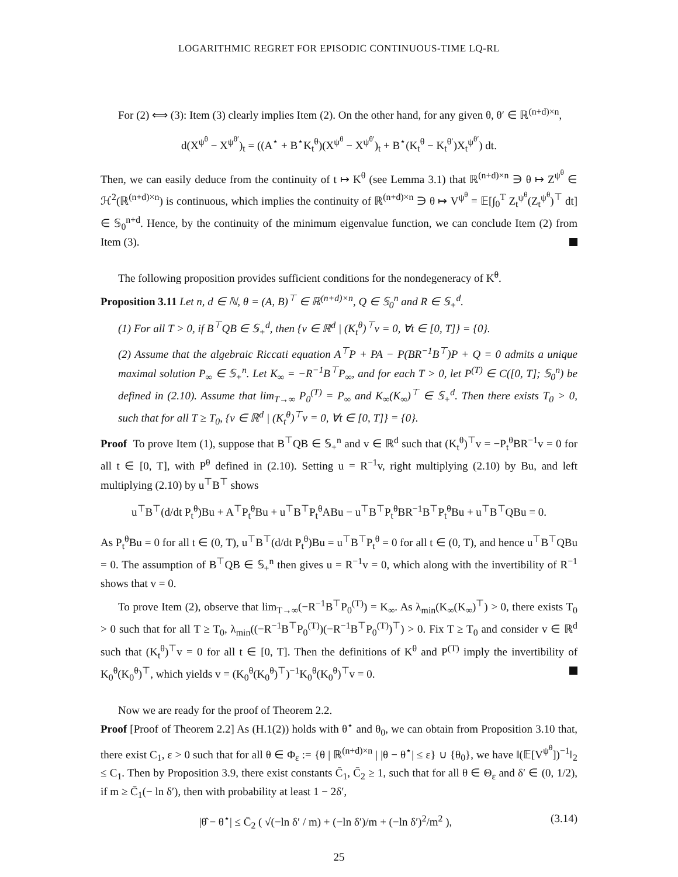LOGARITHMIC REGRET FOR EPISODIC CONTINUOUS-TIME LQ-RL
For (2) ⟺ (3): Item (3) clearly implies Item (2). On the other hand, for any given θ, θ′ ∈ ℝ<sup>(n+d)×n</sup>,
d(X<sup>ψ<sup>θ</sup></sup> − X<sup>ψ<sup>θ′</sup></sup>)<sub>t</sub> = ((A<sup>⋆</sup> + B<sup>⋆</sup>K<sub>t</sub><sup>θ</sup>)(X<sup>ψ<sup>θ</sup></sup> − X<sup>ψ<sup>θ′</sup></sup>)<sub>t</sub> + B<sup>⋆</sup>(K<sub>t</sub><sup>θ</sup> − K<sub>t</sub><sup>θ′</sup>)X<sub>t</sub><sup>ψ<sup>θ′</sup></sup>) dt.
Then, we can easily deduce from the continuity of t ↦ K<sup>θ</sup> (see Lemma 3.1) that ℝ<sup>(n+d)×n</sup> ∋ θ ↦ Z<sup>ψ<sup>θ</sup></sup> ∈ ℋ<sup>2</sup>(ℝ<sup>(n+d)×n</sup>) is continuous, which implies the continuity of ℝ<sup>(n+d)×n</sup> ∋ θ ↦ V<sup>ψ<sup>θ</sup></sup> = 𝔼[∫<sub>0</sub><sup>T</sup> Z<sub>t</sub><sup>ψ<sup>θ</sup></sup>(Z<sub>t</sub><sup>ψ<sup>θ</sup></sup>)<sup>⊤</sup> dt] ∈ 𝕊<sub>0</sub><sup>n+d</sup>. Hence, by the continuity of the minimum eigenvalue function, we can conclude Item (2) from Item (3).
The following proposition provides sufficient conditions for the nondegeneracy of K<sup>θ</sup>.
Proposition 3.11 Let n, d ∈ ℕ, θ = (A, B)<sup>⊤</sup> ∈ ℝ<sup>(n+d)×n</sup>, Q ∈ 𝕊<sub>0</sub><sup>n</sup> and R ∈ 𝕊<sub>+</sub><sup>d</sup>.
(1) For all T > 0, if B<sup>⊤</sup>QB ∈ 𝕊<sub>+</sub><sup>d</sup>, then {v ∈ ℝ<sup>d</sup> | (K<sub>t</sub><sup>θ</sup>)<sup>⊤</sup>v = 0, ∀t ∈ [0, T]} = {0}.
(2) Assume that the algebraic Riccati equation A<sup>⊤</sup>P + PA − P(BR<sup>−1</sup>B<sup>⊤</sup>)P + Q = 0 admits a unique maximal solution P<sub>∞</sub> ∈ 𝕊<sub>+</sub><sup>n</sup>. Let K<sub>∞</sub> = −R<sup>−1</sup>B<sup>⊤</sup>P<sub>∞</sub>, and for each T > 0, let P<sup>(T)</sup> ∈ C([0, T]; 𝕊<sub>0</sub><sup>n</sup>) be defined in (2.10). Assume that lim<sub>T→∞</sub> P<sub>0</sub><sup>(T)</sup> = P<sub>∞</sub> and K<sub>∞</sub>(K<sub>∞</sub>)<sup>⊤</sup> ∈ 𝕊<sub>+</sub><sup>d</sup>. Then there exists T<sub>0</sub> > 0, such that for all T ≥ T<sub>0</sub>, {v ∈ ℝ<sup>d</sup> | (K<sub>t</sub><sup>θ</sup>)<sup>⊤</sup>v = 0, ∀t ∈ [0, T]} = {0}.
Proof To prove Item (1), suppose that B<sup>⊤</sup>QB ∈ 𝕊<sub>+</sub><sup>n</sup> and v ∈ ℝ<sup>d</sup> such that (K<sub>t</sub><sup>θ</sup>)<sup>⊤</sup>v = −P<sub>t</sub><sup>θ</sup>BR<sup>−1</sup>v = 0 for all t ∈ [0, T], with P<sup>θ</sup> defined in (2.10). Setting u = R<sup>−1</sup>v, right multiplying (2.10) by Bu, and left multiplying (2.10) by u<sup>⊤</sup>B<sup>⊤</sup> shows
u<sup>⊤</sup>B<sup>⊤</sup>(d/dt P<sub>t</sub><sup>θ</sup>)Bu + A<sup>⊤</sup>P<sub>t</sub><sup>θ</sup>Bu + u<sup>⊤</sup>B<sup>⊤</sup>P<sub>t</sub><sup>θ</sup>ABu − u<sup>⊤</sup>B<sup>⊤</sup>P<sub>t</sub><sup>θ</sup>BR<sup>−1</sup>B<sup>⊤</sup>P<sub>t</sub><sup>θ</sup>Bu + u<sup>⊤</sup>B<sup>⊤</sup>QBu = 0.
As P<sub>t</sub><sup>θ</sup>Bu = 0 for all t ∈ (0, T), u<sup>⊤</sup>B<sup>⊤</sup>(d/dt P<sub>t</sub><sup>θ</sup>)Bu = u<sup>⊤</sup>B<sup>⊤</sup>P<sub>t</sub><sup>θ</sup> = 0 for all t ∈ (0, T), and hence u<sup>⊤</sup>B<sup>⊤</sup>QBu = 0. The assumption of B<sup>⊤</sup>QB ∈ 𝕊<sub>+</sub><sup>n</sup> then gives u = R<sup>−1</sup>v = 0, which along with the invertibility of R<sup>−1</sup> shows that v = 0.
To prove Item (2), observe that lim<sub>T→∞</sub>(−R<sup>−1</sup>B<sup>⊤</sup>P<sub>0</sub><sup>(T)</sup>) = K<sub>∞</sub>. As λ<sub>min</sub>(K<sub>∞</sub>(K<sub>∞</sub>)<sup>⊤</sup>) > 0, there exists T<sub>0</sub> > 0 such that for all T ≥ T<sub>0</sub>, λ<sub>min</sub>((−R<sup>−1</sup>B<sup>⊤</sup>P<sub>0</sub><sup>(T)</sup>)(−R<sup>−1</sup>B<sup>⊤</sup>P<sub>0</sub><sup>(T)</sup>)<sup>⊤</sup>) > 0. Fix T ≥ T<sub>0</sub> and consider v ∈ ℝ<sup>d</sup> such that (K<sub>t</sub><sup>θ</sup>)<sup>⊤</sup>v = 0 for all t ∈ [0, T]. Then the definitions of K<sup>θ</sup> and P<sup>(T)</sup> imply the invertibility of K<sub>0</sub><sup>θ</sup>(K<sub>0</sub><sup>θ</sup>)<sup>⊤</sup>, which yields v = (K<sub>0</sub><sup>θ</sup>(K<sub>0</sub><sup>θ</sup>)<sup>⊤</sup>)<sup>−1</sup>K<sub>0</sub><sup>θ</sup>(K<sub>0</sub><sup>θ</sup>)<sup>⊤</sup>v = 0.
Now we are ready for the proof of Theorem 2.2.
Proof [Proof of Theorem 2.2] As (H.1(2)) holds with θ<sup>⋆</sup> and θ<sub>0</sub>, we can obtain from Proposition 3.10 that, there exist C<sub>1</sub>, ε > 0 such that for all θ ∈ Φ<sub>ε</sub> := {θ | ℝ<sup>(n+d)×n</sup> | |θ − θ<sup>⋆</sup>| ≤ ε} ∪ {θ<sub>0</sub>}, we have ‖(𝔼[V<sup>ψ<sup>θ</sup></sup>])<sup>−1</sup>‖<sub>2</sub> ≤ C<sub>1</sub>. Then by Proposition 3.9, there exist constants C̄<sub>1</sub>, C̄<sub>2</sub> ≥ 1, such that for all θ ∈ Θ<sub>ε</sub> and δ′ ∈ (0, 1/2), if m ≥ C̄<sub>1</sub>(− ln δ′), then with probability at least 1 − 2δ′,
|θ̂ − θ<sup>⋆</sup>| ≤ C̄<sub>2</sub> ( √(−ln δ′ / m) + (−ln δ′)/m + (−ln δ′)<sup>2</sup>/m<sup>2</sup> ), (3.14)
25